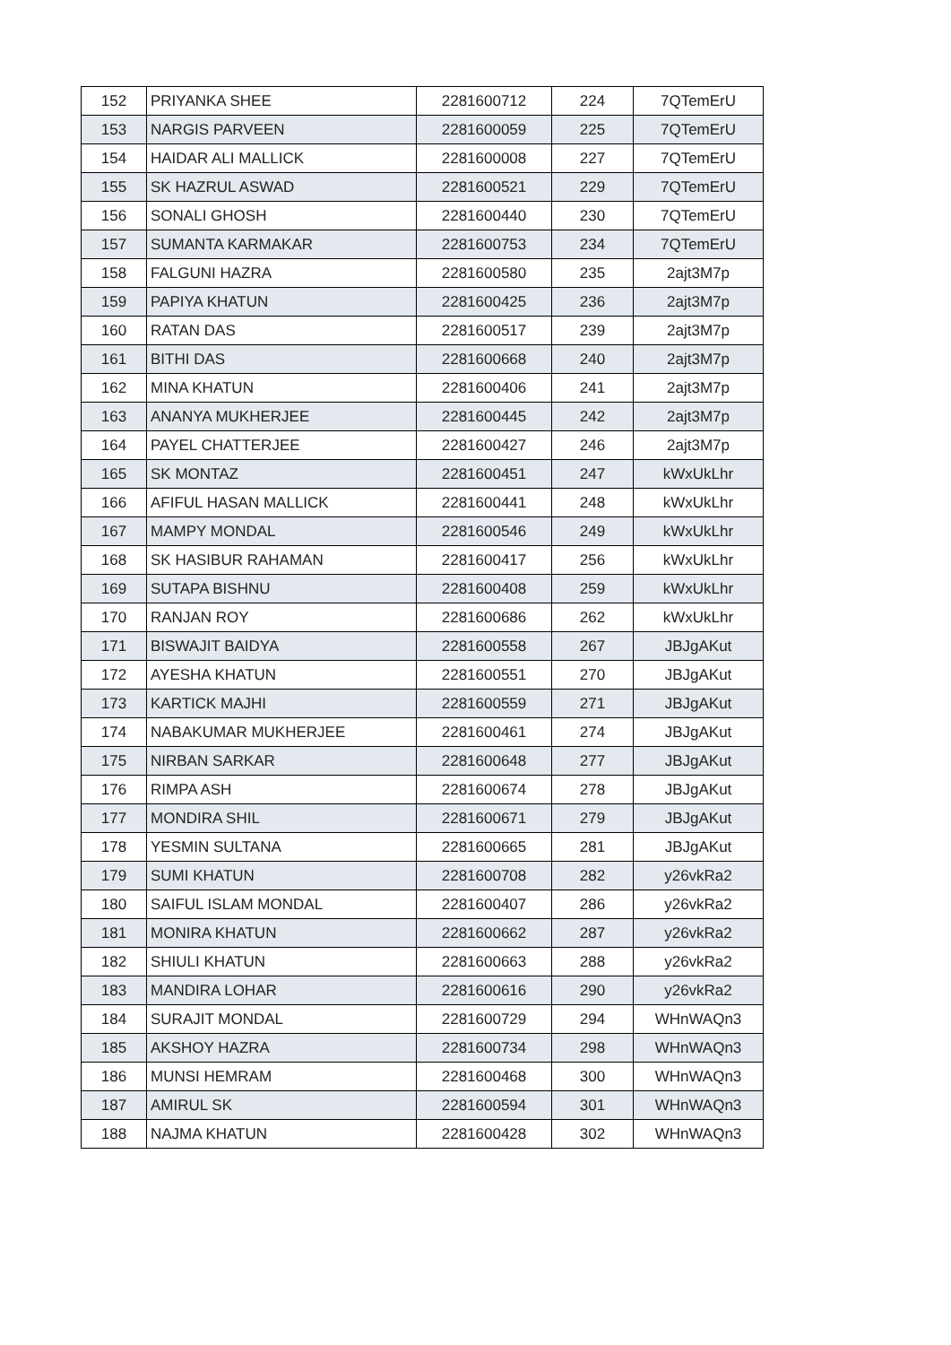| 152 | PRIYANKA SHEE | 2281600712 | 224 | 7QTemErU |
| 153 | NARGIS PARVEEN | 2281600059 | 225 | 7QTemErU |
| 154 | HAIDAR ALI MALLICK | 2281600008 | 227 | 7QTemErU |
| 155 | SK HAZRUL ASWAD | 2281600521 | 229 | 7QTemErU |
| 156 | SONALI GHOSH | 2281600440 | 230 | 7QTemErU |
| 157 | SUMANTA KARMAKAR | 2281600753 | 234 | 7QTemErU |
| 158 | FALGUNI HAZRA | 2281600580 | 235 | 2ajt3M7p |
| 159 | PAPIYA KHATUN | 2281600425 | 236 | 2ajt3M7p |
| 160 | RATAN DAS | 2281600517 | 239 | 2ajt3M7p |
| 161 | BITHI DAS | 2281600668 | 240 | 2ajt3M7p |
| 162 | MINA KHATUN | 2281600406 | 241 | 2ajt3M7p |
| 163 | ANANYA MUKHERJEE | 2281600445 | 242 | 2ajt3M7p |
| 164 | PAYEL CHATTERJEE | 2281600427 | 246 | 2ajt3M7p |
| 165 | SK MONTAZ | 2281600451 | 247 | kWxUkLhr |
| 166 | AFIFUL HASAN MALLICK | 2281600441 | 248 | kWxUkLhr |
| 167 | MAMPY MONDAL | 2281600546 | 249 | kWxUkLhr |
| 168 | SK HASIBUR RAHAMAN | 2281600417 | 256 | kWxUkLhr |
| 169 | SUTAPA BISHNU | 2281600408 | 259 | kWxUkLhr |
| 170 | RANJAN ROY | 2281600686 | 262 | kWxUkLhr |
| 171 | BISWAJIT BAIDYA | 2281600558 | 267 | JBJgAKut |
| 172 | AYESHA KHATUN | 2281600551 | 270 | JBJgAKut |
| 173 | KARTICK MAJHI | 2281600559 | 271 | JBJgAKut |
| 174 | NABAKUMAR MUKHERJEE | 2281600461 | 274 | JBJgAKut |
| 175 | NIRBAN SARKAR | 2281600648 | 277 | JBJgAKut |
| 176 | RIMPA ASH | 2281600674 | 278 | JBJgAKut |
| 177 | MONDIRA SHIL | 2281600671 | 279 | JBJgAKut |
| 178 | YESMIN SULTANA | 2281600665 | 281 | JBJgAKut |
| 179 | SUMI KHATUN | 2281600708 | 282 | y26vkRa2 |
| 180 | SAIFUL ISLAM MONDAL | 2281600407 | 286 | y26vkRa2 |
| 181 | MONIRA KHATUN | 2281600662 | 287 | y26vkRa2 |
| 182 | SHIULI KHATUN | 2281600663 | 288 | y26vkRa2 |
| 183 | MANDIRA LOHAR | 2281600616 | 290 | y26vkRa2 |
| 184 | SURAJIT MONDAL | 2281600729 | 294 | WHnWAQn3 |
| 185 | AKSHOY HAZRA | 2281600734 | 298 | WHnWAQn3 |
| 186 | MUNSI HEMRAM | 2281600468 | 300 | WHnWAQn3 |
| 187 | AMIRUL SK | 2281600594 | 301 | WHnWAQn3 |
| 188 | NAJMA KHATUN | 2281600428 | 302 | WHnWAQn3 |